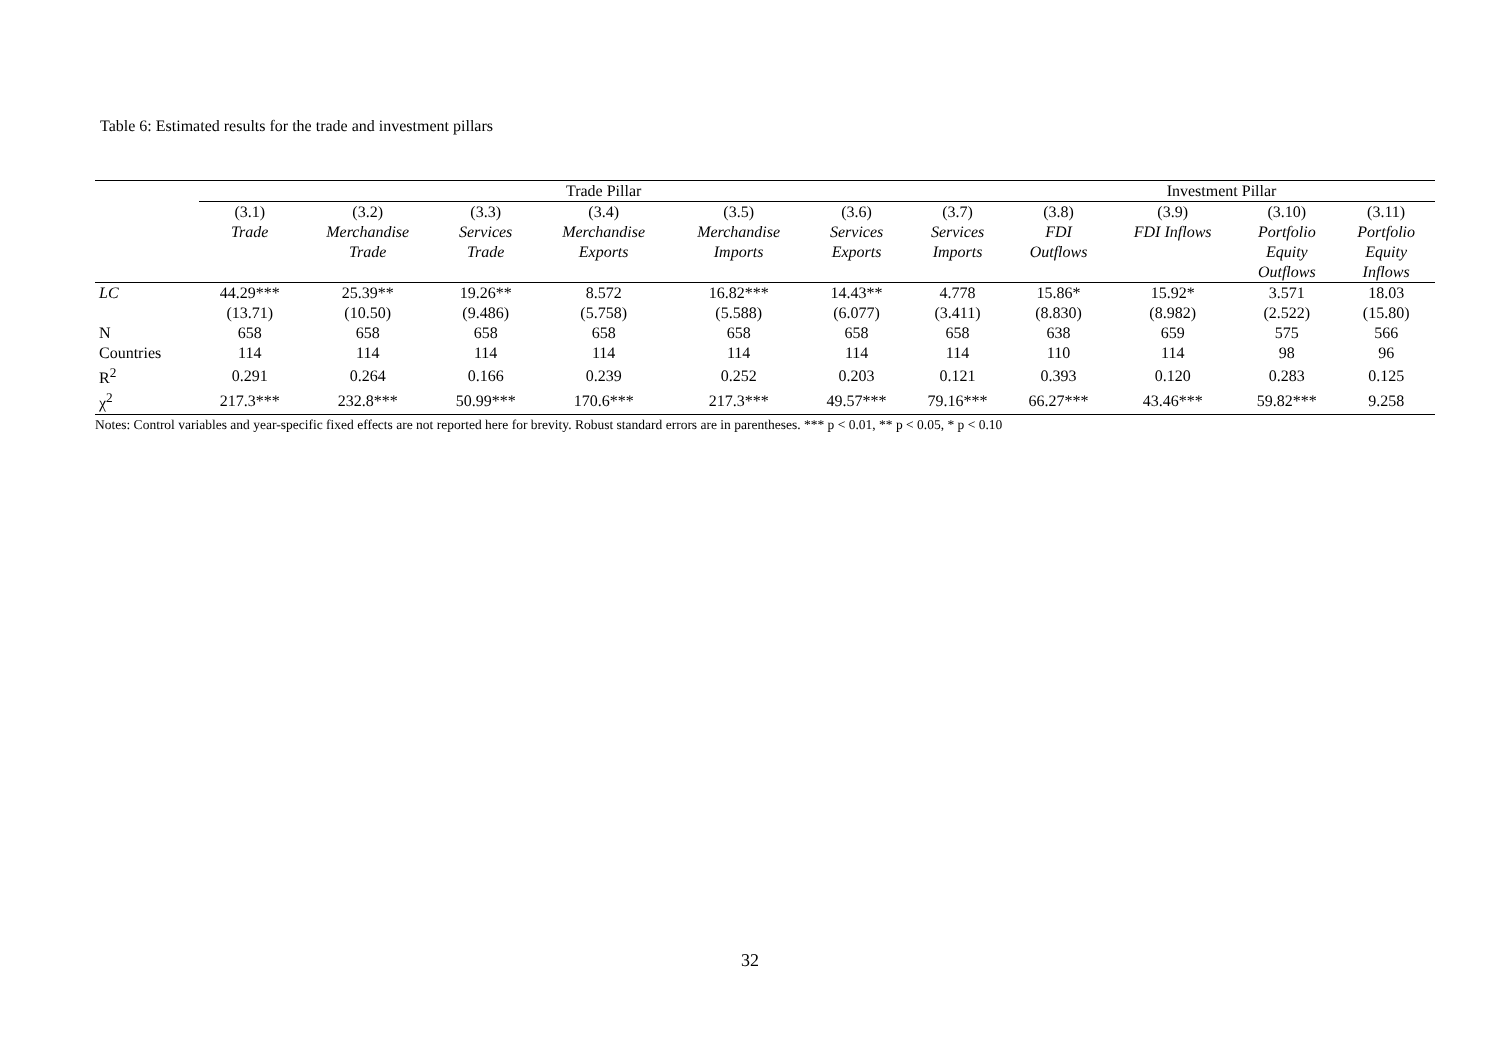Table 6: Estimated results for the trade and investment pillars
| | Trade Pillar | | | | | | | Investment Pillar | | | |
| --- | --- | --- | --- | --- | --- | --- | --- | --- | --- | --- | --- |
| | (3.1) | (3.2) | (3.3) | (3.4) | (3.5) | (3.6) | (3.7) | (3.8) | (3.9) | (3.10) | (3.11) |
| | Trade | Merchandise | Services | Merchandise | Merchandise | Services | Services | FDI | FDI Inflows | Portfolio | Portfolio |
| | | Trade | Trade | Exports | Imports | Exports | Imports | Outflows | | Equity | Equity |
| | | | | | | | | | | Outflows | Inflows |
| LC | 44.29*** | 25.39** | 19.26** | 8.572 | 16.82*** | 14.43** | 4.778 | 15.86* | 15.92* | 3.571 | 18.03 |
| | (13.71) | (10.50) | (9.486) | (5.758) | (5.588) | (6.077) | (3.411) | (8.830) | (8.982) | (2.522) | (15.80) |
| N | 658 | 658 | 658 | 658 | 658 | 658 | 658 | 638 | 659 | 575 | 566 |
| Countries | 114 | 114 | 114 | 114 | 114 | 114 | 114 | 110 | 114 | 98 | 96 |
| R<sup>2</sup> | 0.291 | 0.264 | 0.166 | 0.239 | 0.252 | 0.203 | 0.121 | 0.393 | 0.120 | 0.283 | 0.125 |
| χ<sup>2</sup> | 217.3*** | 232.8*** | 50.99*** | 170.6*** | 217.3*** | 49.57*** | 79.16*** | 66.27*** | 43.46*** | 59.82*** | 9.258 |
Notes: Control variables and year-specific fixed effects are not reported here for brevity. Robust standard errors are in parentheses. *** p < 0.01, ** p < 0.05, * p < 0.10
32